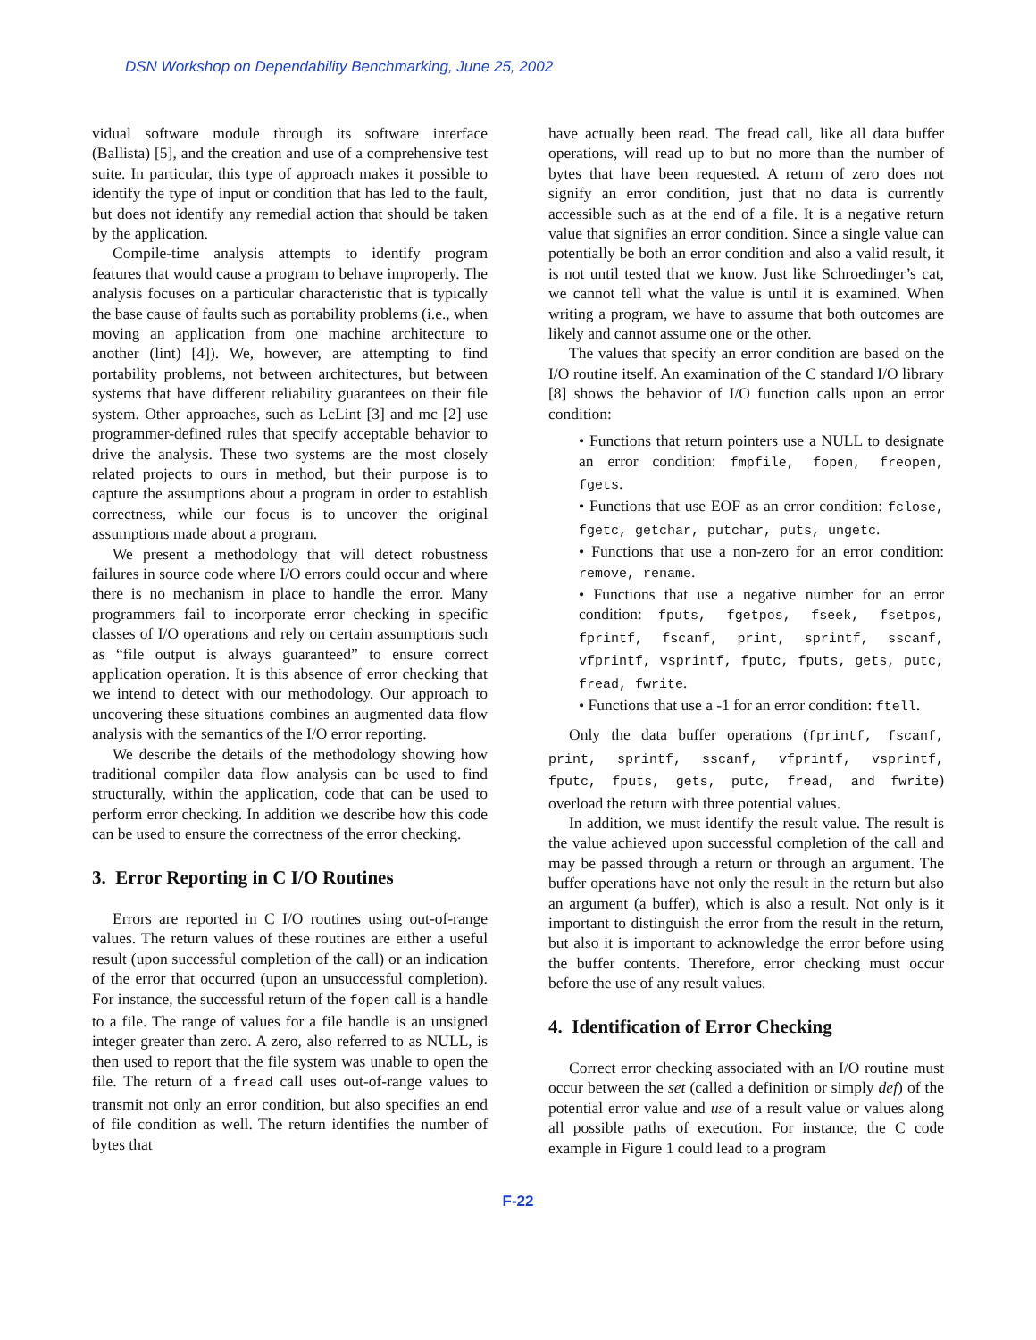DSN Workshop on Dependability Benchmarking, June 25, 2002
vidual software module through its software interface (Ballista) [5], and the creation and use of a comprehensive test suite. In particular, this type of approach makes it possible to identify the type of input or condition that has led to the fault, but does not identify any remedial action that should be taken by the application.
Compile-time analysis attempts to identify program features that would cause a program to behave improperly. The analysis focuses on a particular characteristic that is typically the base cause of faults such as portability problems (i.e., when moving an application from one machine architecture to another (lint) [4]). We, however, are attempting to find portability problems, not between architectures, but between systems that have different reliability guarantees on their file system. Other approaches, such as LcLint [3] and mc [2] use programmer-defined rules that specify acceptable behavior to drive the analysis. These two systems are the most closely related projects to ours in method, but their purpose is to capture the assumptions about a program in order to establish correctness, while our focus is to uncover the original assumptions made about a program.
We present a methodology that will detect robustness failures in source code where I/O errors could occur and where there is no mechanism in place to handle the error. Many programmers fail to incorporate error checking in specific classes of I/O operations and rely on certain assumptions such as “file output is always guaranteed” to ensure correct application operation. It is this absence of error checking that we intend to detect with our methodology. Our approach to uncovering these situations combines an augmented data flow analysis with the semantics of the I/O error reporting.
We describe the details of the methodology showing how traditional compiler data flow analysis can be used to find structurally, within the application, code that can be used to perform error checking. In addition we describe how this code can be used to ensure the correctness of the error checking.
3. Error Reporting in C I/O Routines
Errors are reported in C I/O routines using out-of-range values. The return values of these routines are either a useful result (upon successful completion of the call) or an indication of the error that occurred (upon an unsuccessful completion). For instance, the successful return of the fopen call is a handle to a file. The range of values for a file handle is an unsigned integer greater than zero. A zero, also referred to as NULL, is then used to report that the file system was unable to open the file. The return of a fread call uses out-of-range values to transmit not only an error condition, but also specifies an end of file condition as well. The return identifies the number of bytes that
have actually been read. The fread call, like all data buffer operations, will read up to but no more than the number of bytes that have been requested. A return of zero does not signify an error condition, just that no data is currently accessible such as at the end of a file. It is a negative return value that signifies an error condition. Since a single value can potentially be both an error condition and also a valid result, it is not until tested that we know. Just like Schroedinger’s cat, we cannot tell what the value is until it is examined. When writing a program, we have to assume that both outcomes are likely and cannot assume one or the other.
The values that specify an error condition are based on the I/O routine itself. An examination of the C standard I/O library [8] shows the behavior of I/O function calls upon an error condition:
• Functions that return pointers use a NULL to designate an error condition: fmpfile, fopen, freopen, fgets.
• Functions that use EOF as an error condition: fclose, fgetc, getchar, putchar, puts, ungetc.
• Functions that use a non-zero for an error condition: remove, rename.
• Functions that use a negative number for an error condition: fputs, fgetpos, fseek, fsetpos, fprintf, fscanf, print, sprintf, sscanf, vfprintf, vsprintf, fputc, fputs, gets, putc, fread, fwrite.
• Functions that use a -1 for an error condition: ftell.
Only the data buffer operations (fprintf, fscanf, print, sprintf, sscanf, vfprintf, vsprintf, fputc, fputs, gets, putc, fread, and fwrite) overload the return with three potential values.
In addition, we must identify the result value. The result is the value achieved upon successful completion of the call and may be passed through a return or through an argument. The buffer operations have not only the result in the return but also an argument (a buffer), which is also a result. Not only is it important to distinguish the error from the result in the return, but also it is important to acknowledge the error before using the buffer contents. Therefore, error checking must occur before the use of any result values.
4. Identification of Error Checking
Correct error checking associated with an I/O routine must occur between the set (called a definition or simply def) of the potential error value and use of a result value or values along all possible paths of execution. For instance, the C code example in Figure 1 could lead to a program
F-22